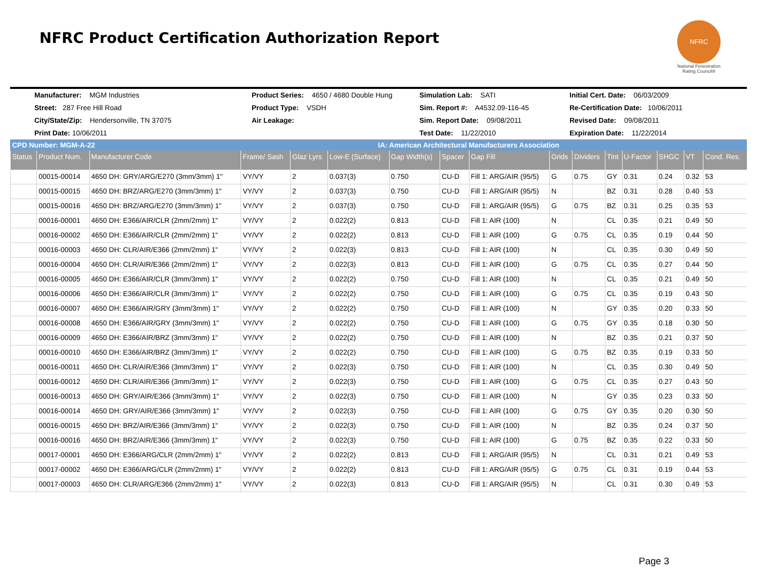NFRC Product Certification Authorization Report
NFRC
National Fenestration Rating Council®
Manufacturer: MGM Industries
Product Series: 4650 / 4680 Double Hung
Simulation Lab: SATI
Initial Cert. Date: 06/03/2009
Street: 287 Free Hill Road
Product Type: VSDH
Sim. Report #: A4532.09-116-45
Re-Certification Date: 10/06/2011
City/State/Zip: Hendersonville, TN 37075
Air Leakage:
Sim. Report Date: 09/08/2011
Revised Date: 09/08/2011
Print Date: 10/06/2011
Test Date: 11/22/2010
Expiration Date: 11/22/2014
CPD Number: MGM-A-22 IA: American Architectural Manufacturers Association
| Status | Product Num. | Manufacturer Code | Frame/ Sash | Glaz Lyrs | Low-E (Surface) | Gap Width(s) | Spacer | Gap Fill | Grids | Dividers | Tint | U-Factor | SHGC | VT | Cond. Res. |
| --- | --- | --- | --- | --- | --- | --- | --- | --- | --- | --- | --- | --- | --- | --- | --- |
| | 00015-00014 | 4650 DH: GRY/ARG/E270 (3mm/3mm) 1" | VY/VY | 2 | 0.037(3) | 0.750 | CU-D | Fill 1: ARG/AIR (95/5) | G | 0.75 | GY | 0.31 | 0.24 | 0.32 | 53 |
| | 00015-00015 | 4650 DH: BRZ/ARG/E270 (3mm/3mm) 1" | VY/VY | 2 | 0.037(3) | 0.750 | CU-D | Fill 1: ARG/AIR (95/5) | N | | BZ | 0.31 | 0.28 | 0.40 | 53 |
| | 00015-00016 | 4650 DH: BRZ/ARG/E270 (3mm/3mm) 1" | VY/VY | 2 | 0.037(3) | 0.750 | CU-D | Fill 1: ARG/AIR (95/5) | G | 0.75 | BZ | 0.31 | 0.25 | 0.35 | 53 |
| | 00016-00001 | 4650 DH: E366/AIR/CLR (2mm/2mm) 1" | VY/VY | 2 | 0.022(2) | 0.813 | CU-D | Fill 1: AIR (100) | N | | CL | 0.35 | 0.21 | 0.49 | 50 |
| | 00016-00002 | 4650 DH: E366/AIR/CLR (2mm/2mm) 1" | VY/VY | 2 | 0.022(2) | 0.813 | CU-D | Fill 1: AIR (100) | G | 0.75 | CL | 0.35 | 0.19 | 0.44 | 50 |
| | 00016-00003 | 4650 DH: CLR/AIR/E366 (2mm/2mm) 1" | VY/VY | 2 | 0.022(3) | 0.813 | CU-D | Fill 1: AIR (100) | N | | CL | 0.35 | 0.30 | 0.49 | 50 |
| | 00016-00004 | 4650 DH: CLR/AIR/E366 (2mm/2mm) 1" | VY/VY | 2 | 0.022(3) | 0.813 | CU-D | Fill 1: AIR (100) | G | 0.75 | CL | 0.35 | 0.27 | 0.44 | 50 |
| | 00016-00005 | 4650 DH: E366/AIR/CLR (3mm/3mm) 1" | VY/VY | 2 | 0.022(2) | 0.750 | CU-D | Fill 1: AIR (100) | N | | CL | 0.35 | 0.21 | 0.49 | 50 |
| | 00016-00006 | 4650 DH: E366/AIR/CLR (3mm/3mm) 1" | VY/VY | 2 | 0.022(2) | 0.750 | CU-D | Fill 1: AIR (100) | G | 0.75 | CL | 0.35 | 0.19 | 0.43 | 50 |
| | 00016-00007 | 4650 DH: E366/AIR/GRY (3mm/3mm) 1" | VY/VY | 2 | 0.022(2) | 0.750 | CU-D | Fill 1: AIR (100) | N | | GY | 0.35 | 0.20 | 0.33 | 50 |
| | 00016-00008 | 4650 DH: E366/AIR/GRY (3mm/3mm) 1" | VY/VY | 2 | 0.022(2) | 0.750 | CU-D | Fill 1: AIR (100) | G | 0.75 | GY | 0.35 | 0.18 | 0.30 | 50 |
| | 00016-00009 | 4650 DH: E366/AIR/BRZ (3mm/3mm) 1" | VY/VY | 2 | 0.022(2) | 0.750 | CU-D | Fill 1: AIR (100) | N | | BZ | 0.35 | 0.21 | 0.37 | 50 |
| | 00016-00010 | 4650 DH: E366/AIR/BRZ (3mm/3mm) 1" | VY/VY | 2 | 0.022(2) | 0.750 | CU-D | Fill 1: AIR (100) | G | 0.75 | BZ | 0.35 | 0.19 | 0.33 | 50 |
| | 00016-00011 | 4650 DH: CLR/AIR/E366 (3mm/3mm) 1" | VY/VY | 2 | 0.022(3) | 0.750 | CU-D | Fill 1: AIR (100) | N | | CL | 0.35 | 0.30 | 0.49 | 50 |
| | 00016-00012 | 4650 DH: CLR/AIR/E366 (3mm/3mm) 1" | VY/VY | 2 | 0.022(3) | 0.750 | CU-D | Fill 1: AIR (100) | G | 0.75 | CL | 0.35 | 0.27 | 0.43 | 50 |
| | 00016-00013 | 4650 DH: GRY/AIR/E366 (3mm/3mm) 1" | VY/VY | 2 | 0.022(3) | 0.750 | CU-D | Fill 1: AIR (100) | N | | GY | 0.35 | 0.23 | 0.33 | 50 |
| | 00016-00014 | 4650 DH: GRY/AIR/E366 (3mm/3mm) 1" | VY/VY | 2 | 0.022(3) | 0.750 | CU-D | Fill 1: AIR (100) | G | 0.75 | GY | 0.35 | 0.20 | 0.30 | 50 |
| | 00016-00015 | 4650 DH: BRZ/AIR/E366 (3mm/3mm) 1" | VY/VY | 2 | 0.022(3) | 0.750 | CU-D | Fill 1: AIR (100) | N | | BZ | 0.35 | 0.24 | 0.37 | 50 |
| | 00016-00016 | 4650 DH: BRZ/AIR/E366 (3mm/3mm) 1" | VY/VY | 2 | 0.022(3) | 0.750 | CU-D | Fill 1: AIR (100) | G | 0.75 | BZ | 0.35 | 0.22 | 0.33 | 50 |
| | 00017-00001 | 4650 DH: E366/ARG/CLR (2mm/2mm) 1" | VY/VY | 2 | 0.022(2) | 0.813 | CU-D | Fill 1: ARG/AIR (95/5) | N | | CL | 0.31 | 0.21 | 0.49 | 53 |
| | 00017-00002 | 4650 DH: E366/ARG/CLR (2mm/2mm) 1" | VY/VY | 2 | 0.022(2) | 0.813 | CU-D | Fill 1: ARG/AIR (95/5) | G | 0.75 | CL | 0.31 | 0.19 | 0.44 | 53 |
| | 00017-00003 | 4650 DH: CLR/ARG/E366 (2mm/2mm) 1" | VY/VY | 2 | 0.022(3) | 0.813 | CU-D | Fill 1: ARG/AIR (95/5) | N | | CL | 0.31 | 0.30 | 0.49 | 53 |
Page 3